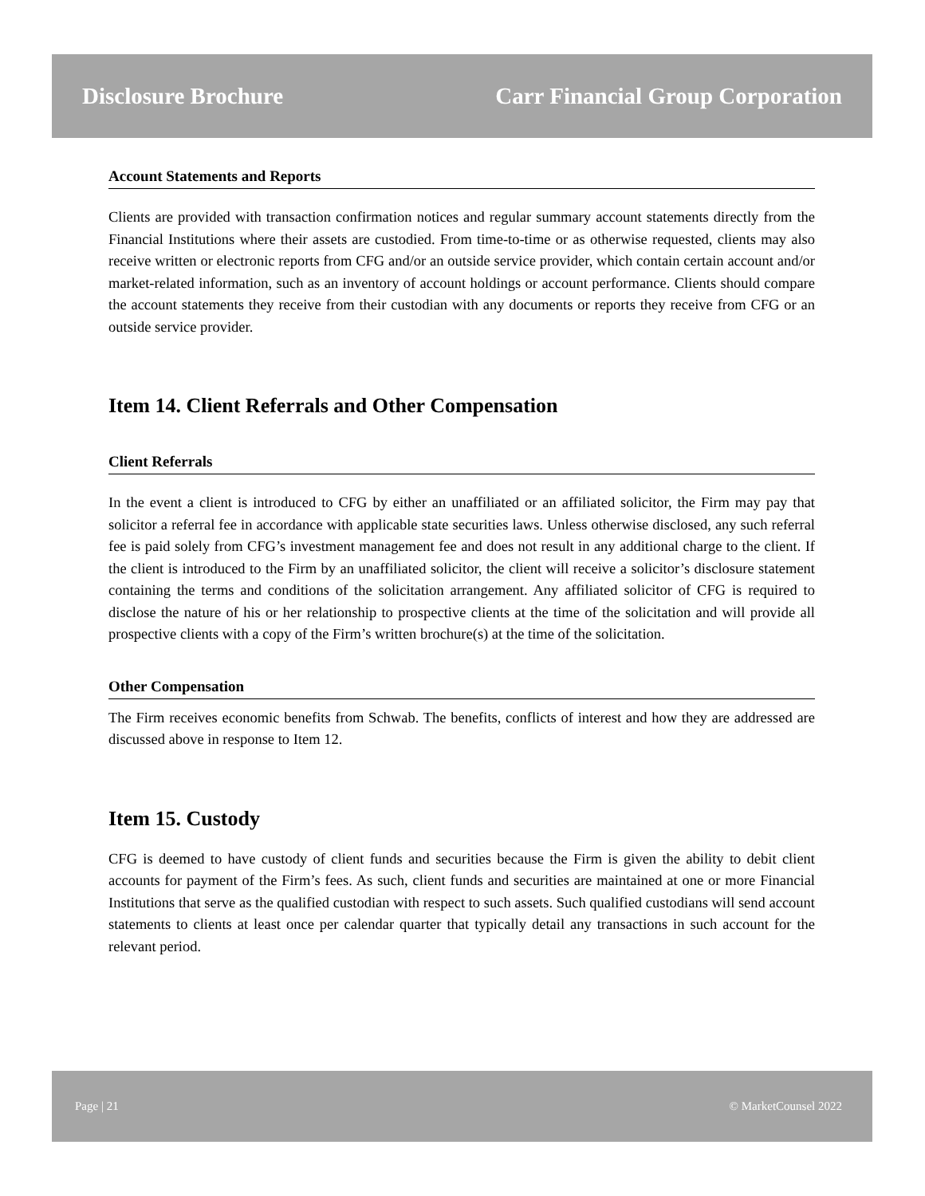Disclosure Brochure Carr Financial Group Corporation
Account Statements and Reports
Clients are provided with transaction confirmation notices and regular summary account statements directly from the Financial Institutions where their assets are custodied. From time-to-time or as otherwise requested, clients may also receive written or electronic reports from CFG and/or an outside service provider, which contain certain account and/or market-related information, such as an inventory of account holdings or account performance. Clients should compare the account statements they receive from their custodian with any documents or reports they receive from CFG or an outside service provider.
Item 14. Client Referrals and Other Compensation
Client Referrals
In the event a client is introduced to CFG by either an unaffiliated or an affiliated solicitor, the Firm may pay that solicitor a referral fee in accordance with applicable state securities laws. Unless otherwise disclosed, any such referral fee is paid solely from CFG’s investment management fee and does not result in any additional charge to the client. If the client is introduced to the Firm by an unaffiliated solicitor, the client will receive a solicitor’s disclosure statement containing the terms and conditions of the solicitation arrangement. Any affiliated solicitor of CFG is required to disclose the nature of his or her relationship to prospective clients at the time of the solicitation and will provide all prospective clients with a copy of the Firm’s written brochure(s) at the time of the solicitation.
Other Compensation
The Firm receives economic benefits from Schwab. The benefits, conflicts of interest and how they are addressed are discussed above in response to Item 12.
Item 15. Custody
CFG is deemed to have custody of client funds and securities because the Firm is given the ability to debit client accounts for payment of the Firm’s fees. As such, client funds and securities are maintained at one or more Financial Institutions that serve as the qualified custodian with respect to such assets. Such qualified custodians will send account statements to clients at least once per calendar quarter that typically detail any transactions in such account for the relevant period.
Page | 21 © MarketCounsel 2022